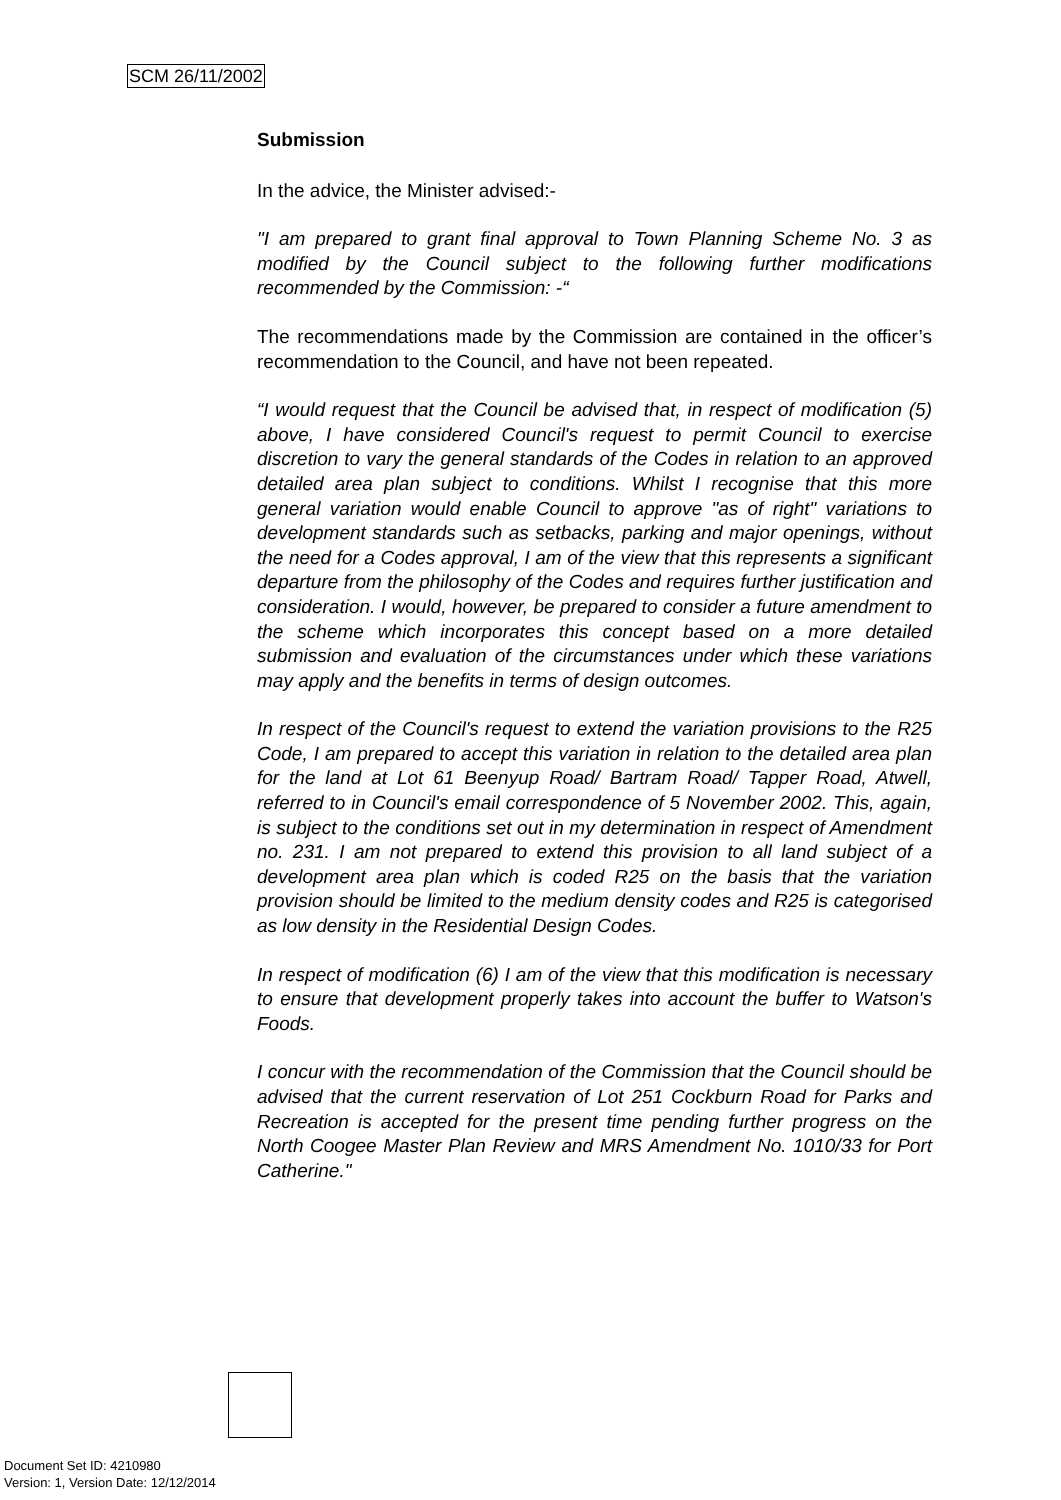SCM 26/11/2002
Submission
In the advice, the Minister advised:-
"I am prepared to grant final approval to Town Planning Scheme No. 3 as modified by the Council subject to the following further modifications recommended by the Commission: -“
The recommendations made by the Commission are contained in the officer’s recommendation to the Council, and have not been repeated.
“I would request that the Council be advised that, in respect of modification (5) above, I have considered Council's request to permit Council to exercise discretion to vary the general standards of the Codes in relation to an approved detailed area plan subject to conditions. Whilst I recognise that this more general variation would enable Council to approve "as of right" variations to development standards such as setbacks, parking and major openings, without the need for a Codes approval, I am of the view that this represents a significant departure from the philosophy of the Codes and requires further justification and consideration. I would, however, be prepared to consider a future amendment to the scheme which incorporates this concept based on a more detailed submission and evaluation of the circumstances under which these variations may apply and the benefits in terms of design outcomes.
In respect of the Council's request to extend the variation provisions to the R25 Code, I am prepared to accept this variation in relation to the detailed area plan for the land at Lot 61 Beenyup Road/ Bartram Road/ Tapper Road, Atwell, referred to in Council's email correspondence of 5 November 2002. This, again, is subject to the conditions set out in my determination in respect of Amendment no. 231. I am not prepared to extend this provision to all land subject of a development area plan which is coded R25 on the basis that the variation provision should be limited to the medium density codes and R25 is categorised as low density in the Residential Design Codes.
In respect of modification (6) I am of the view that this modification is necessary to ensure that development properly takes into account the buffer to Watson's Foods.
I concur with the recommendation of the Commission that the Council should be advised that the current reservation of Lot 251 Cockburn Road for Parks and Recreation is accepted for the present time pending further progress on the North Coogee Master Plan Review and MRS Amendment No. 1010/33 for Port Catherine."
Document Set ID: 4210980
Version: 1, Version Date: 12/12/2014